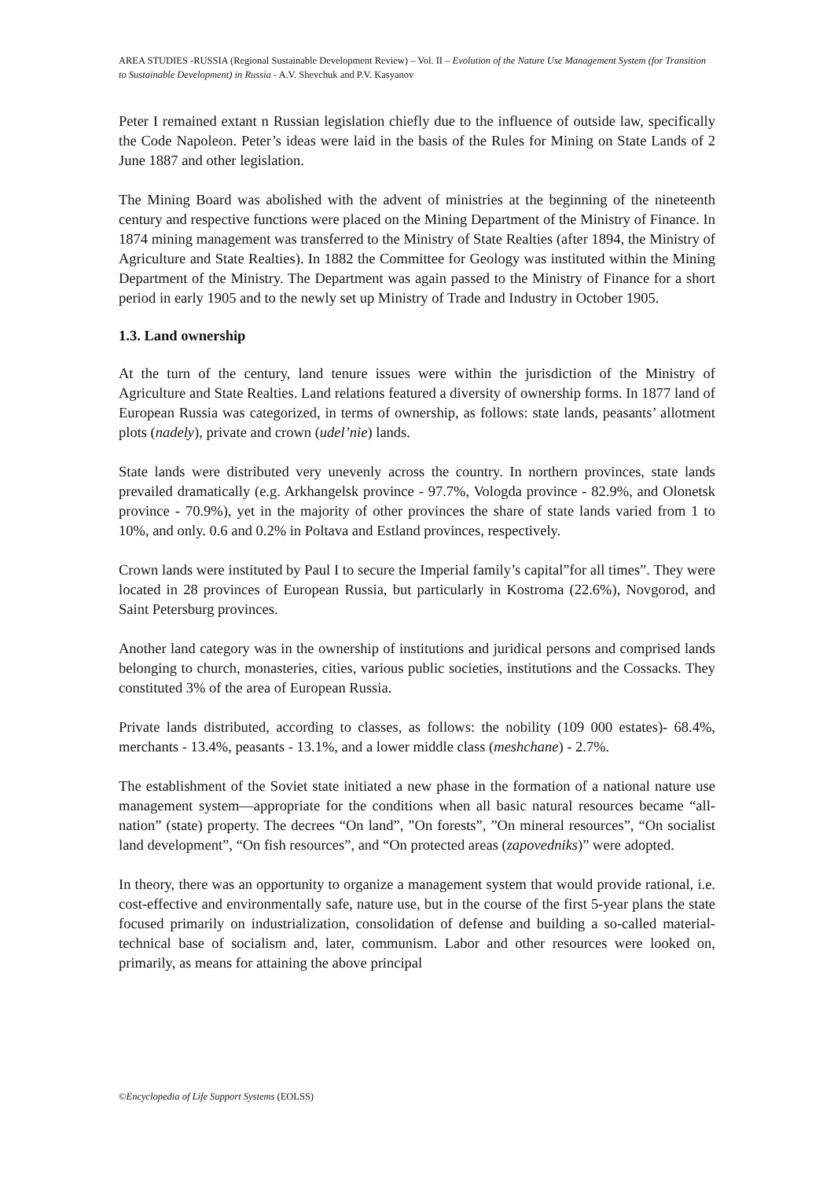AREA STUDIES -RUSSIA (Regional Sustainable Development Review) – Vol. II – Evolution of the Nature Use Management System (for Transition to Sustainable Development) in Russia - A.V. Shevchuk and P.V. Kasyanov
Peter I remained extant n Russian legislation chiefly due to the influence of outside law, specifically the Code Napoleon. Peter’s ideas were laid in the basis of the Rules for Mining on State Lands of 2 June 1887 and other legislation.
The Mining Board was abolished with the advent of ministries at the beginning of the nineteenth century and respective functions were placed on the Mining Department of the Ministry of Finance. In 1874 mining management was transferred to the Ministry of State Realties (after 1894, the Ministry of Agriculture and State Realties). In 1882 the Committee for Geology was instituted within the Mining Department of the Ministry. The Department was again passed to the Ministry of Finance for a short period in early 1905 and to the newly set up Ministry of Trade and Industry in October 1905.
1.3. Land ownership
At the turn of the century, land tenure issues were within the jurisdiction of the Ministry of Agriculture and State Realties. Land relations featured a diversity of ownership forms. In 1877 land of European Russia was categorized, in terms of ownership, as follows: state lands, peasants’ allotment plots (nadely), private and crown (udel’nie) lands.
State lands were distributed very unevenly across the country. In northern provinces, state lands prevailed dramatically (e.g. Arkhangelsk province - 97.7%, Vologda province - 82.9%, and Olonetsk province - 70.9%), yet in the majority of other provinces the share of state lands varied from 1 to 10%, and only. 0.6 and 0.2% in Poltava and Estland provinces, respectively.
Crown lands were instituted by Paul I to secure the Imperial family’s capital”for all times”. They were located in 28 provinces of European Russia, but particularly in Kostroma (22.6%), Novgorod, and Saint Petersburg provinces.
Another land category was in the ownership of institutions and juridical persons and comprised lands belonging to church, monasteries, cities, various public societies, institutions and the Cossacks. They constituted 3% of the area of European Russia.
Private lands distributed, according to classes, as follows: the nobility (109 000 estates)- 68.4%, merchants - 13.4%, peasants - 13.1%, and a lower middle class (meshchane) - 2.7%.
The establishment of the Soviet state initiated a new phase in the formation of a national nature use management system—appropriate for the conditions when all basic natural resources became “all-nation” (state) property. The decrees “On land”, ”On forests”, ”On mineral resources”, “On socialist land development”, “On fish resources”, and “On protected areas (zapovedniks)” were adopted.
In theory, there was an opportunity to organize a management system that would provide rational, i.e. cost-effective and environmentally safe, nature use, but in the course of the first 5-year plans the state focused primarily on industrialization, consolidation of defense and building a so-called material-technical base of socialism and, later, communism. Labor and other resources were looked on, primarily, as means for attaining the above principal
©Encyclopedia of Life Support Systems (EOLSS)